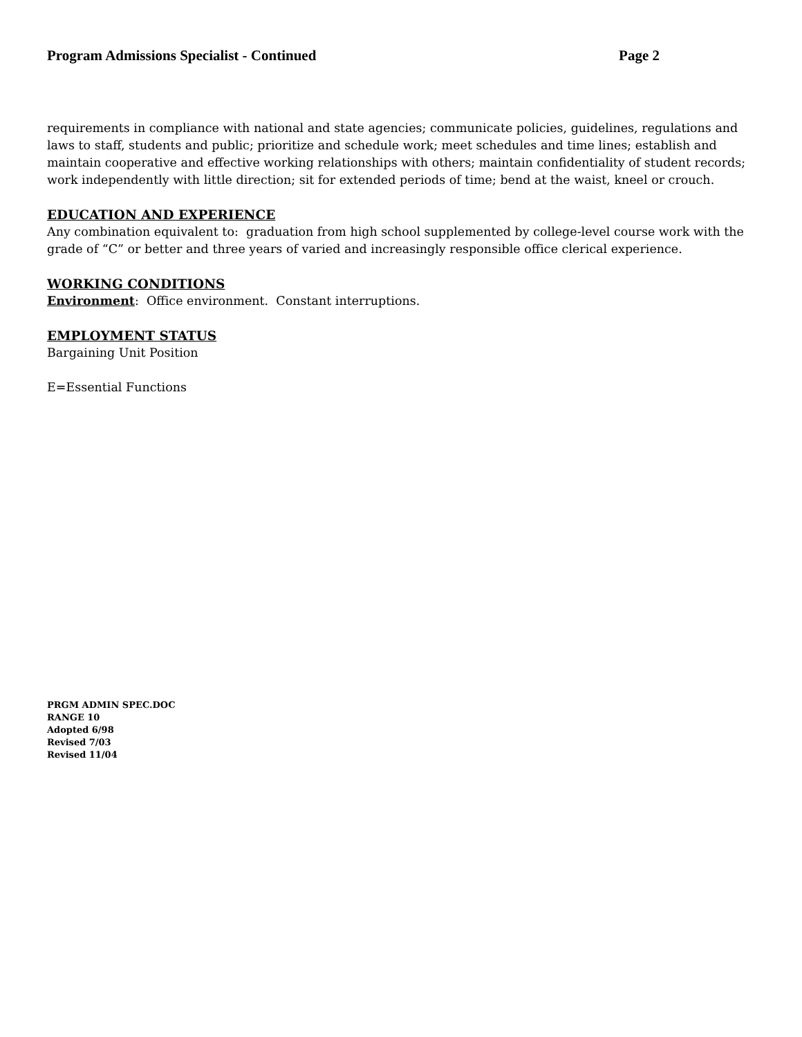Program Admissions Specialist - Continued Page 2
requirements in compliance with national and state agencies; communicate policies, guidelines, regulations and laws to staff, students and public; prioritize and schedule work; meet schedules and time lines; establish and maintain cooperative and effective working relationships with others; maintain confidentiality of student records; work independently with little direction; sit for extended periods of time; bend at the waist, kneel or crouch.
EDUCATION AND EXPERIENCE
Any combination equivalent to: graduation from high school supplemented by college-level course work with the grade of “C” or better and three years of varied and increasingly responsible office clerical experience.
WORKING CONDITIONS
Environment: Office environment. Constant interruptions.
EMPLOYMENT STATUS
Bargaining Unit Position
E=Essential Functions
PRGM ADMIN SPEC.DOC
RANGE 10
Adopted 6/98
Revised 7/03
Revised 11/04